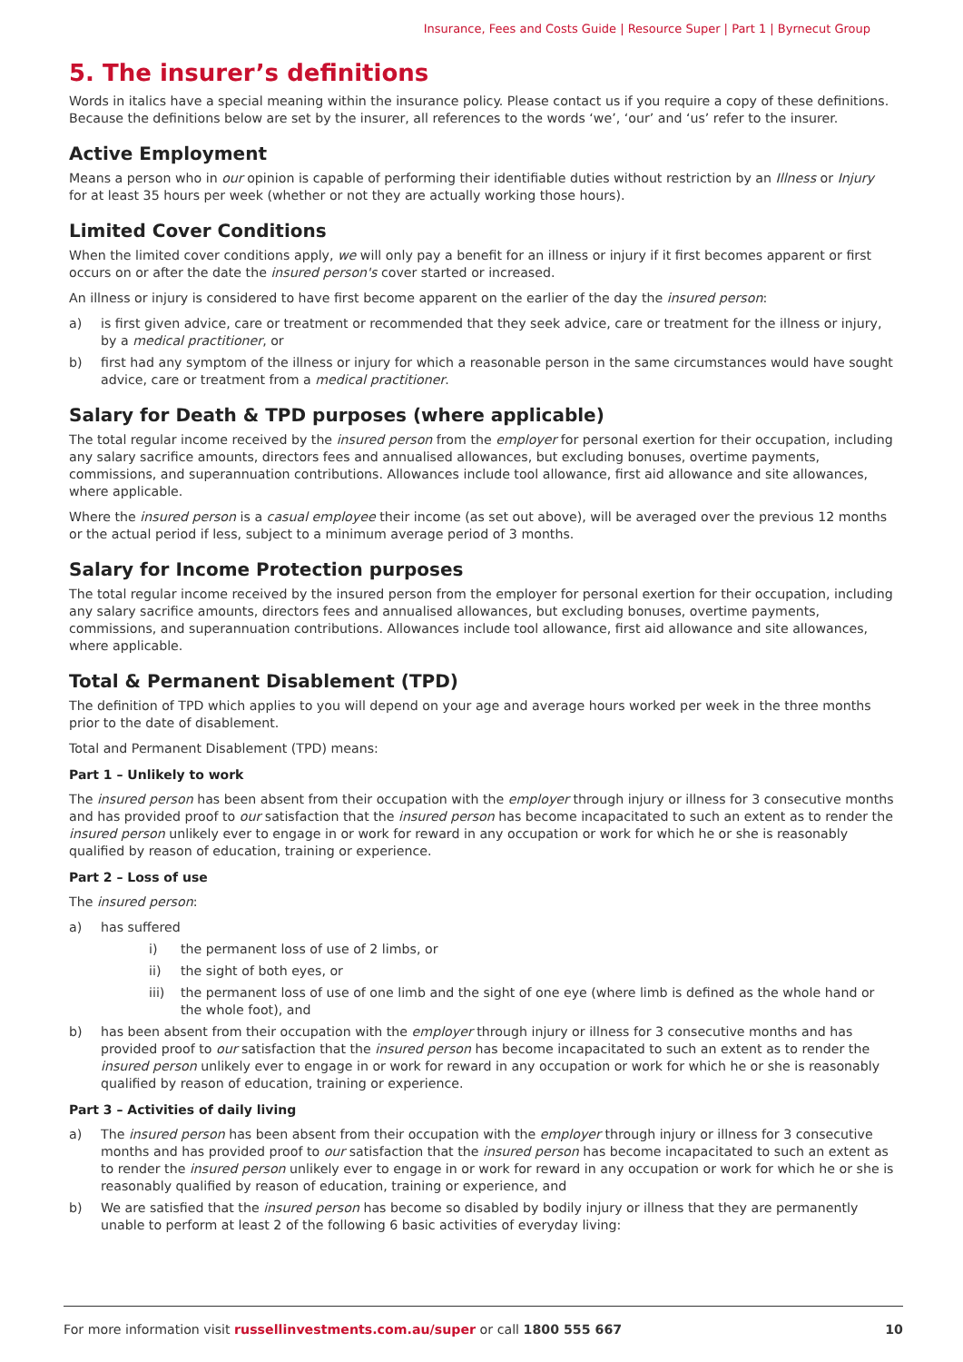Insurance, Fees and Costs Guide | Resource Super | Part 1 | Byrnecut Group
5. The insurer’s definitions
Words in italics have a special meaning within the insurance policy. Please contact us if you require a copy of these definitions. Because the definitions below are set by the insurer, all references to the words ‘we’, ‘our’ and ‘us’ refer to the insurer.
Active Employment
Means a person who in our opinion is capable of performing their identifiable duties without restriction by an Illness or Injury for at least 35 hours per week (whether or not they are actually working those hours).
Limited Cover Conditions
When the limited cover conditions apply, we will only pay a benefit for an illness or injury if it first becomes apparent or first occurs on or after the date the insured person's cover started or increased.
An illness or injury is considered to have first become apparent on the earlier of the day the insured person:
a) is first given advice, care or treatment or recommended that they seek advice, care or treatment for the illness or injury, by a medical practitioner, or
b) first had any symptom of the illness or injury for which a reasonable person in the same circumstances would have sought advice, care or treatment from a medical practitioner.
Salary for Death & TPD purposes (where applicable)
The total regular income received by the insured person from the employer for personal exertion for their occupation, including any salary sacrifice amounts, directors fees and annualised allowances, but excluding bonuses, overtime payments, commissions, and superannuation contributions. Allowances include tool allowance, first aid allowance and site allowances, where applicable.
Where the insured person is a casual employee their income (as set out above), will be averaged over the previous 12 months or the actual period if less, subject to a minimum average period of 3 months.
Salary for Income Protection purposes
The total regular income received by the insured person from the employer for personal exertion for their occupation, including any salary sacrifice amounts, directors fees and annualised allowances, but excluding bonuses, overtime payments, commissions, and superannuation contributions. Allowances include tool allowance, first aid allowance and site allowances, where applicable.
Total & Permanent Disablement (TPD)
The definition of TPD which applies to you will depend on your age and average hours worked per week in the three months prior to the date of disablement.
Total and Permanent Disablement (TPD) means:
Part 1 – Unlikely to work
The insured person has been absent from their occupation with the employer through injury or illness for 3 consecutive months and has provided proof to our satisfaction that the insured person has become incapacitated to such an extent as to render the insured person unlikely ever to engage in or work for reward in any occupation or work for which he or she is reasonably qualified by reason of education, training or experience.
Part 2 – Loss of use
The insured person:
a) has suffered
i) the permanent loss of use of 2 limbs, or
ii) the sight of both eyes, or
iii) the permanent loss of use of one limb and the sight of one eye (where limb is defined as the whole hand or the whole foot), and
b) has been absent from their occupation with the employer through injury or illness for 3 consecutive months and has provided proof to our satisfaction that the insured person has become incapacitated to such an extent as to render the insured person unlikely ever to engage in or work for reward in any occupation or work for which he or she is reasonably qualified by reason of education, training or experience.
Part 3 – Activities of daily living
a) The insured person has been absent from their occupation with the employer through injury or illness for 3 consecutive months and has provided proof to our satisfaction that the insured person has become incapacitated to such an extent as to render the insured person unlikely ever to engage in or work for reward in any occupation or work for which he or she is reasonably qualified by reason of education, training or experience, and
b) We are satisfied that the insured person has become so disabled by bodily injury or illness that they are permanently unable to perform at least 2 of the following 6 basic activities of everyday living:
For more information visit russellinvestments.com.au/super or call 1800 555 667 10